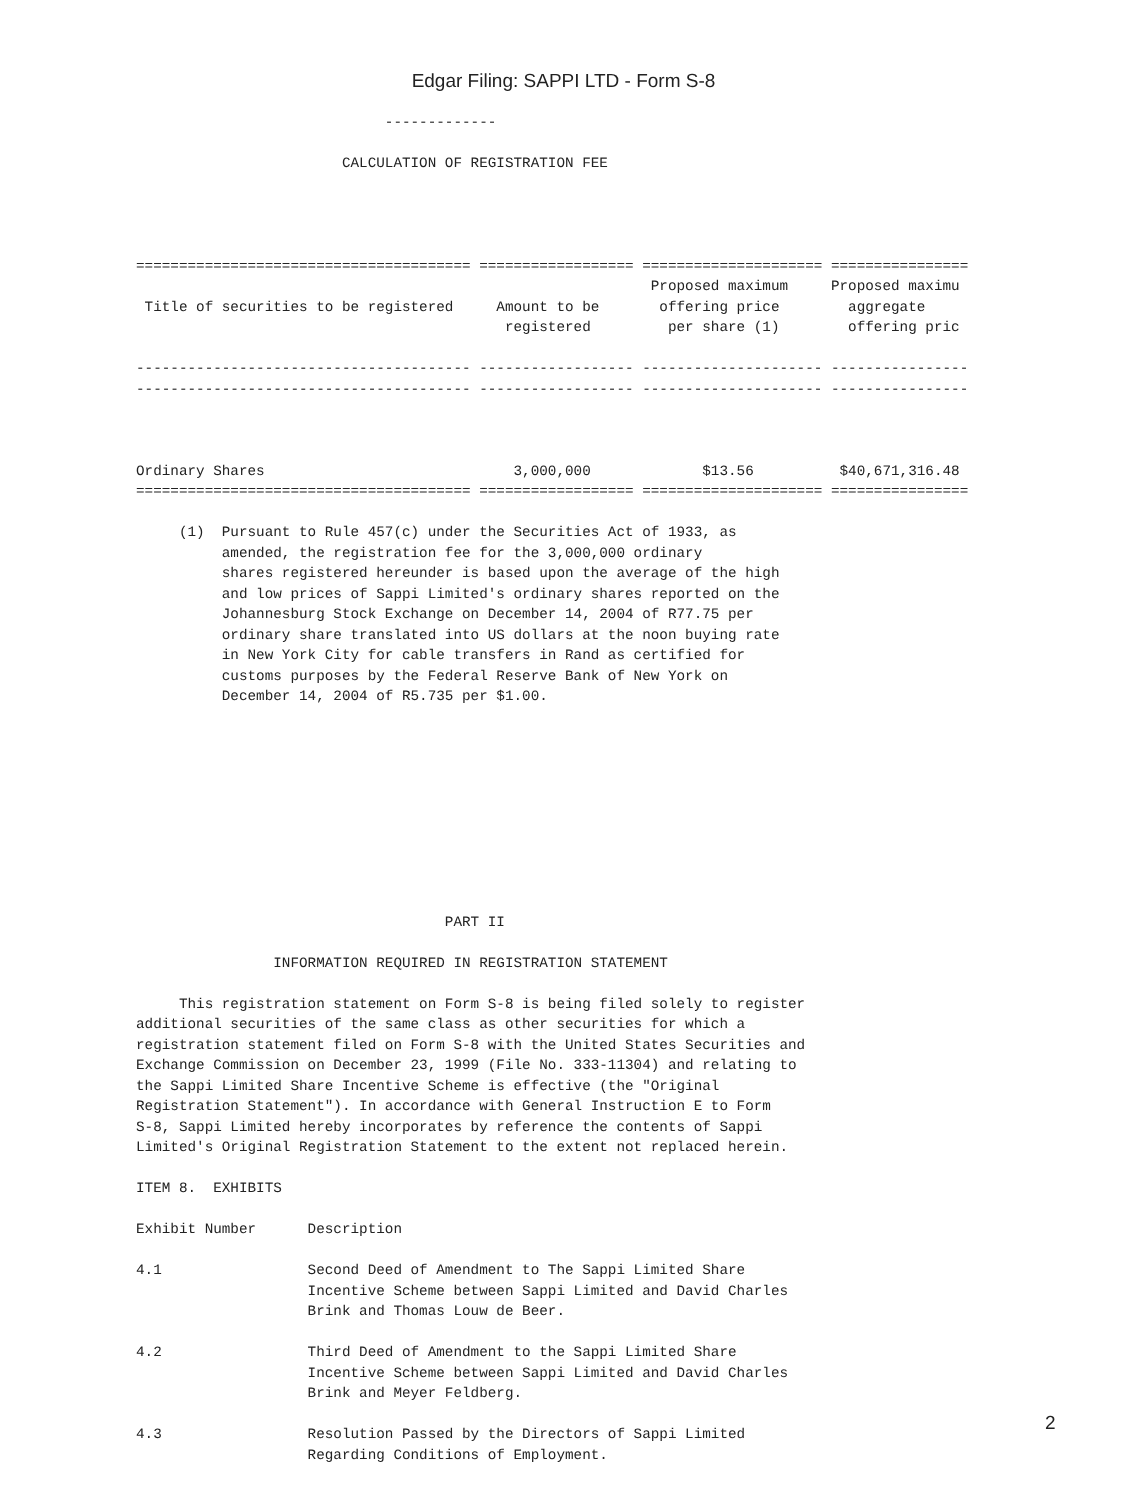Edgar Filing: SAPPI LTD - Form S-8
                             -------------

                        CALCULATION OF REGISTRATION FEE




======================================= ================== ===================== ================
                                                            Proposed maximum     Proposed maximu
 Title of securities to be registered     Amount to be       offering price        aggregate
                                           registered         per share (1)        offering pric

--------------------------------------- ------------------ --------------------- ----------------
--------------------------------------- ------------------ --------------------- ----------------



Ordinary Shares                             3,000,000             $13.56          $40,671,316.48
======================================= ================== ===================== ================

     (1)  Pursuant to Rule 457(c) under the Securities Act of 1933, as
          amended, the registration fee for the 3,000,000 ordinary
          shares registered hereunder is based upon the average of the high
          and low prices of Sappi Limited's ordinary shares reported on the
          Johannesburg Stock Exchange on December 14, 2004 of R77.75 per
          ordinary share translated into US dollars at the noon buying rate
          in New York City for cable transfers in Rand as certified for
          customs purposes by the Federal Reserve Bank of New York on
          December 14, 2004 of R5.735 per $1.00.










                                    PART II

                INFORMATION REQUIRED IN REGISTRATION STATEMENT

     This registration statement on Form S-8 is being filed solely to register
additional securities of the same class as other securities for which a
registration statement filed on Form S-8 with the United States Securities and
Exchange Commission on December 23, 1999 (File No. 333-11304) and relating to
the Sappi Limited Share Incentive Scheme is effective (the "Original
Registration Statement"). In accordance with General Instruction E to Form
S-8, Sappi Limited hereby incorporates by reference the contents of Sappi
Limited's Original Registration Statement to the extent not replaced herein.

ITEM 8.  EXHIBITS

Exhibit Number      Description

4.1                 Second Deed of Amendment to The Sappi Limited Share
                    Incentive Scheme between Sappi Limited and David Charles
                    Brink and Thomas Louw de Beer.

4.2                 Third Deed of Amendment to the Sappi Limited Share
                    Incentive Scheme between Sappi Limited and David Charles
                    Brink and Meyer Feldberg.

4.3                 Resolution Passed by the Directors of Sappi Limited
                    Regarding Conditions of Employment.
2